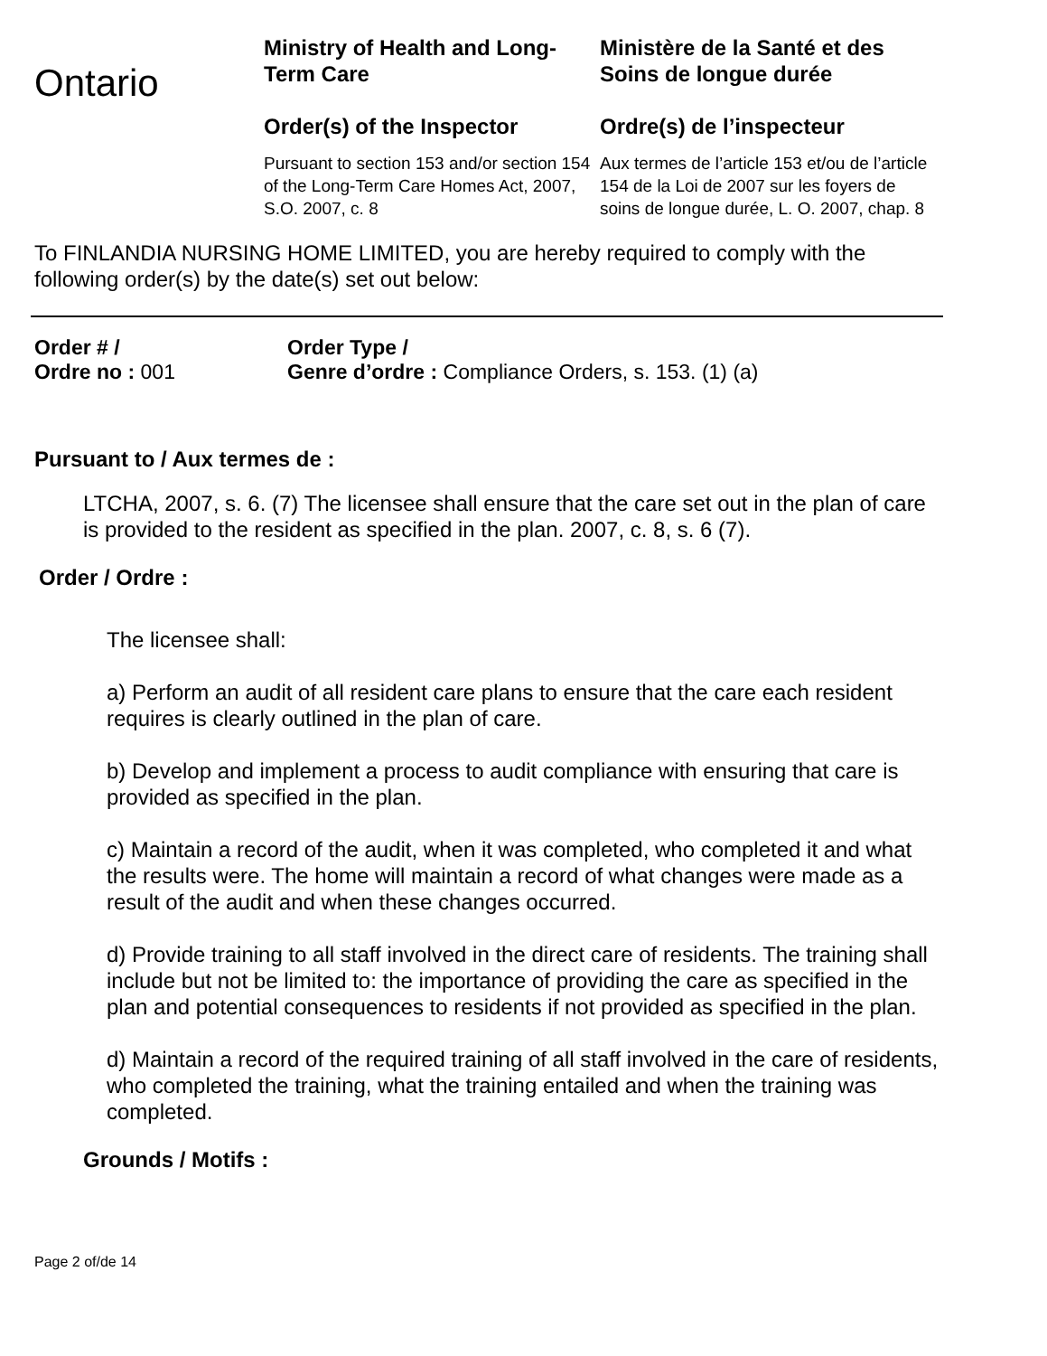Ontario
Ministry of Health and Long-Term Care
Order(s) of the Inspector
Pursuant to section 153 and/or section 154 of the Long-Term Care Homes Act, 2007, S.O. 2007, c. 8
Ministère de la Santé et des Soins de longue durée
Ordre(s) de l’inspecteur
Aux termes de l’article 153 et/ou de l’article 154 de la Loi de 2007 sur les foyers de soins de longue durée, L. O. 2007, chap. 8
To FINLANDIA NURSING HOME LIMITED, you are hereby required to comply with the following order(s) by the date(s) set out below:
Order # /
Ordre no : 001
Order Type /
Genre d’ordre : Compliance Orders, s. 153. (1) (a)
Pursuant to / Aux termes de :
LTCHA, 2007, s. 6. (7) The licensee shall ensure that the care set out in the plan of care is provided to the resident as specified in the plan. 2007, c. 8, s. 6 (7).
Order / Ordre :
The licensee shall:
a) Perform an audit of all resident care plans to ensure that the care each resident requires is clearly outlined in the plan of care.
b) Develop and implement a process to audit compliance with ensuring that care is provided as specified in the plan.
c) Maintain a record of the audit, when it was completed, who completed it and what the results were. The home will maintain a record of what changes were made as a result of the audit and when these changes occurred.
d) Provide training to all staff involved in the direct care of residents. The training shall include but not be limited to: the importance of providing the care as specified in the plan and potential consequences to residents if not provided as specified in the plan.
d) Maintain a record of the required training of all staff involved in the care of residents, who completed the training, what the training entailed and when the training was completed.
Grounds / Motifs :
Page 2 of/de 14